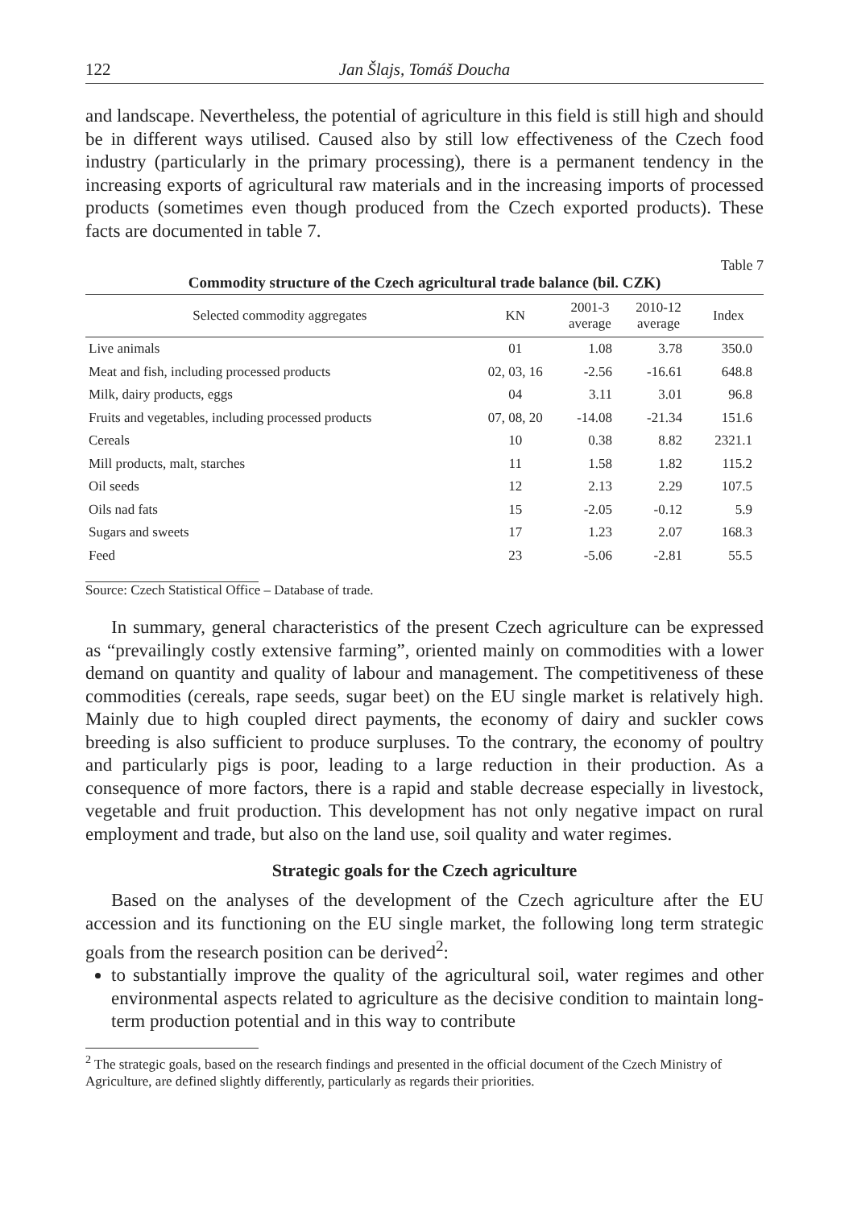122 Jan Šlajs, Tomáš Doucha
and landscape. Nevertheless, the potential of agriculture in this field is still high and should be in different ways utilised. Caused also by still low effectiveness of the Czech food industry (particularly in the primary processing), there is a permanent tendency in the increasing exports of agricultural raw materials and in the increasing imports of processed products (sometimes even though produced from the Czech exported products). These facts are documented in table 7.
Table 7
Commodity structure of the Czech agricultural trade balance (bil. CZK)
| Selected commodity aggregates | KN | 2001-3 average | 2010-12 average | Index |
| --- | --- | --- | --- | --- |
| Live animals | 01 | 1.08 | 3.78 | 350.0 |
| Meat and fish, including processed products | 02, 03, 16 | -2.56 | -16.61 | 648.8 |
| Milk, dairy products, eggs | 04 | 3.11 | 3.01 | 96.8 |
| Fruits and vegetables, including processed products | 07, 08, 20 | -14.08 | -21.34 | 151.6 |
| Cereals | 10 | 0.38 | 8.82 | 2321.1 |
| Mill products, malt, starches | 11 | 1.58 | 1.82 | 115.2 |
| Oil seeds | 12 | 2.13 | 2.29 | 107.5 |
| Oils nad fats | 15 | -2.05 | -0.12 | 5.9 |
| Sugars and sweets | 17 | 1.23 | 2.07 | 168.3 |
| Feed | 23 | -5.06 | -2.81 | 55.5 |
Source: Czech Statistical Office – Database of trade.
In summary, general characteristics of the present Czech agriculture can be expressed as “prevailingly costly extensive farming”, oriented mainly on commodities with a lower demand on quantity and quality of labour and management. The competitiveness of these commodities (cereals, rape seeds, sugar beet) on the EU single market is relatively high. Mainly due to high coupled direct payments, the economy of dairy and suckler cows breeding is also sufficient to produce surpluses. To the contrary, the economy of poultry and particularly pigs is poor, leading to a large reduction in their production. As a consequence of more factors, there is a rapid and stable decrease especially in livestock, vegetable and fruit production. This development has not only negative impact on rural employment and trade, but also on the land use, soil quality and water regimes.
Strategic goals for the Czech agriculture
Based on the analyses of the development of the Czech agriculture after the EU accession and its functioning on the EU single market, the following long term strategic goals from the research position can be derived<sup>2</sup>:
to substantially improve the quality of the agricultural soil, water regimes and other environmental aspects related to agriculture as the decisive condition to maintain long-term production potential and in this way to contribute
<sup>2</sup> The strategic goals, based on the research findings and presented in the official document of the Czech Ministry of Agriculture, are defined slightly differently, particularly as regards their priorities.